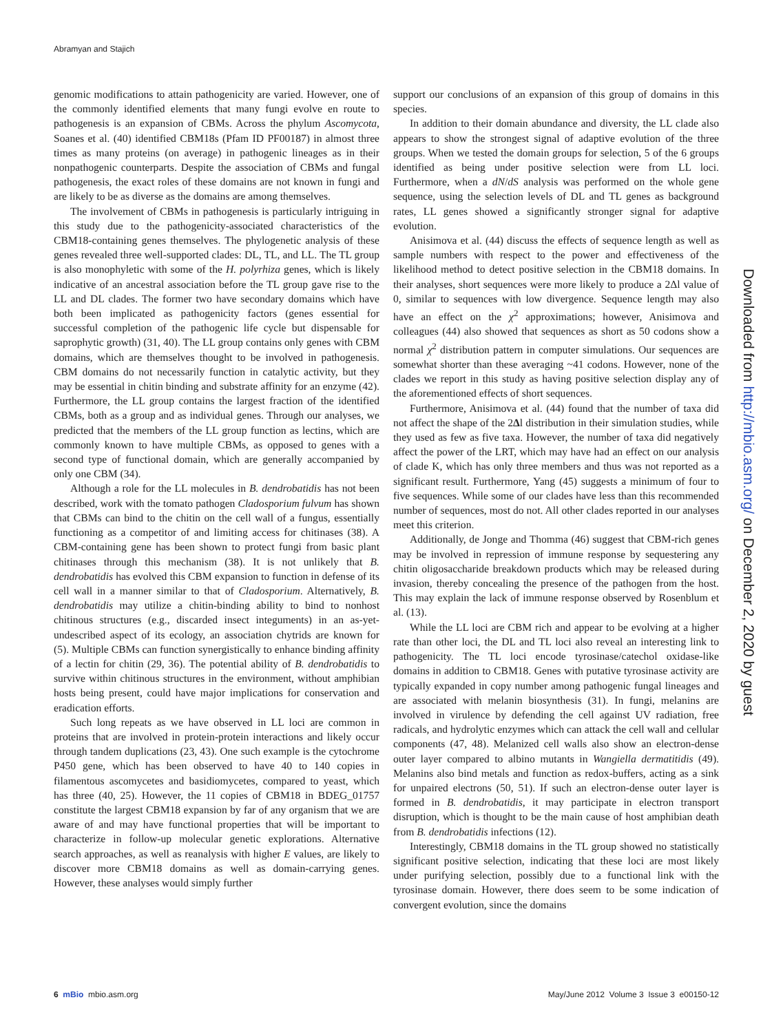Abramyan and Stajich
genomic modifications to attain pathogenicity are varied. However, one of the commonly identified elements that many fungi evolve en route to pathogenesis is an expansion of CBMs. Across the phylum Ascomycota, Soanes et al. (40) identified CBM18s (Pfam ID PF00187) in almost three times as many proteins (on average) in pathogenic lineages as in their nonpathogenic counterparts. Despite the association of CBMs and fungal pathogenesis, the exact roles of these domains are not known in fungi and are likely to be as diverse as the domains are among themselves.
The involvement of CBMs in pathogenesis is particularly intriguing in this study due to the pathogenicity-associated characteristics of the CBM18-containing genes themselves. The phylogenetic analysis of these genes revealed three well-supported clades: DL, TL, and LL. The TL group is also monophyletic with some of the H. polyrhiza genes, which is likely indicative of an ancestral association before the TL group gave rise to the LL and DL clades. The former two have secondary domains which have both been implicated as pathogenicity factors (genes essential for successful completion of the pathogenic life cycle but dispensable for saprophytic growth) (31, 40). The LL group contains only genes with CBM domains, which are themselves thought to be involved in pathogenesis. CBM domains do not necessarily function in catalytic activity, but they may be essential in chitin binding and substrate affinity for an enzyme (42). Furthermore, the LL group contains the largest fraction of the identified CBMs, both as a group and as individual genes. Through our analyses, we predicted that the members of the LL group function as lectins, which are commonly known to have multiple CBMs, as opposed to genes with a second type of functional domain, which are generally accompanied by only one CBM (34).
Although a role for the LL molecules in B. dendrobatidis has not been described, work with the tomato pathogen Cladosporium fulvum has shown that CBMs can bind to the chitin on the cell wall of a fungus, essentially functioning as a competitor of and limiting access for chitinases (38). A CBM-containing gene has been shown to protect fungi from basic plant chitinases through this mechanism (38). It is not unlikely that B. dendrobatidis has evolved this CBM expansion to function in defense of its cell wall in a manner similar to that of Cladosporium. Alternatively, B. dendrobatidis may utilize a chitin-binding ability to bind to nonhost chitinous structures (e.g., discarded insect integuments) in an as-yet-undescribed aspect of its ecology, an association chytrids are known for (5). Multiple CBMs can function synergistically to enhance binding affinity of a lectin for chitin (29, 36). The potential ability of B. dendrobatidis to survive within chitinous structures in the environment, without amphibian hosts being present, could have major implications for conservation and eradication efforts.
Such long repeats as we have observed in LL loci are common in proteins that are involved in protein-protein interactions and likely occur through tandem duplications (23, 43). One such example is the cytochrome P450 gene, which has been observed to have 40 to 140 copies in filamentous ascomycetes and basidiomycetes, compared to yeast, which has three (40, 25). However, the 11 copies of CBM18 in BDEG_01757 constitute the largest CBM18 expansion by far of any organism that we are aware of and may have functional properties that will be important to characterize in follow-up molecular genetic explorations. Alternative search approaches, as well as reanalysis with higher E values, are likely to discover more CBM18 domains as well as domain-carrying genes. However, these analyses would simply further
support our conclusions of an expansion of this group of domains in this species.
In addition to their domain abundance and diversity, the LL clade also appears to show the strongest signal of adaptive evolution of the three groups. When we tested the domain groups for selection, 5 of the 6 groups identified as being under positive selection were from LL loci. Furthermore, when a dN/dS analysis was performed on the whole gene sequence, using the selection levels of DL and TL genes as background rates, LL genes showed a significantly stronger signal for adaptive evolution.
Anisimova et al. (44) discuss the effects of sequence length as well as sample numbers with respect to the power and effectiveness of the likelihood method to detect positive selection in the CBM18 domains. In their analyses, short sequences were more likely to produce a 2Δl value of 0, similar to sequences with low divergence. Sequence length may also have an effect on the χ<sup>2</sup> approximations; however, Anisimova and colleagues (44) also showed that sequences as short as 50 codons show a normal χ<sup>2</sup> distribution pattern in computer simulations. Our sequences are somewhat shorter than these averaging ~41 codons. However, none of the clades we report in this study as having positive selection display any of the aforementioned effects of short sequences.
Furthermore, Anisimova et al. (44) found that the number of taxa did not affect the shape of the 2Δl distribution in their simulation studies, while they used as few as five taxa. However, the number of taxa did negatively affect the power of the LRT, which may have had an effect on our analysis of clade K, which has only three members and thus was not reported as a significant result. Furthermore, Yang (45) suggests a minimum of four to five sequences. While some of our clades have less than this recommended number of sequences, most do not. All other clades reported in our analyses meet this criterion.
Additionally, de Jonge and Thomma (46) suggest that CBM-rich genes may be involved in repression of immune response by sequestering any chitin oligosaccharide breakdown products which may be released during invasion, thereby concealing the presence of the pathogen from the host. This may explain the lack of immune response observed by Rosenblum et al. (13).
While the LL loci are CBM rich and appear to be evolving at a higher rate than other loci, the DL and TL loci also reveal an interesting link to pathogenicity. The TL loci encode tyrosinase/catechol oxidase-like domains in addition to CBM18. Genes with putative tyrosinase activity are typically expanded in copy number among pathogenic fungal lineages and are associated with melanin biosynthesis (31). In fungi, melanins are involved in virulence by defending the cell against UV radiation, free radicals, and hydrolytic enzymes which can attack the cell wall and cellular components (47, 48). Melanized cell walls also show an electron-dense outer layer compared to albino mutants in Wangiella dermatitidis (49). Melanins also bind metals and function as redox-buffers, acting as a sink for unpaired electrons (50, 51). If such an electron-dense outer layer is formed in B. dendrobatidis, it may participate in electron transport disruption, which is thought to be the main cause of host amphibian death from B. dendrobatidis infections (12).
Interestingly, CBM18 domains in the TL group showed no statistically significant positive selection, indicating that these loci are most likely under purifying selection, possibly due to a functional link with the tyrosinase domain. However, there does seem to be some indication of convergent evolution, since the domains
Downloaded from http://mbio.asm.org/ on December 2, 2020 by guest
6 mBio mbio.asm.org May/June 2012 Volume 3 Issue 3 e00150-12